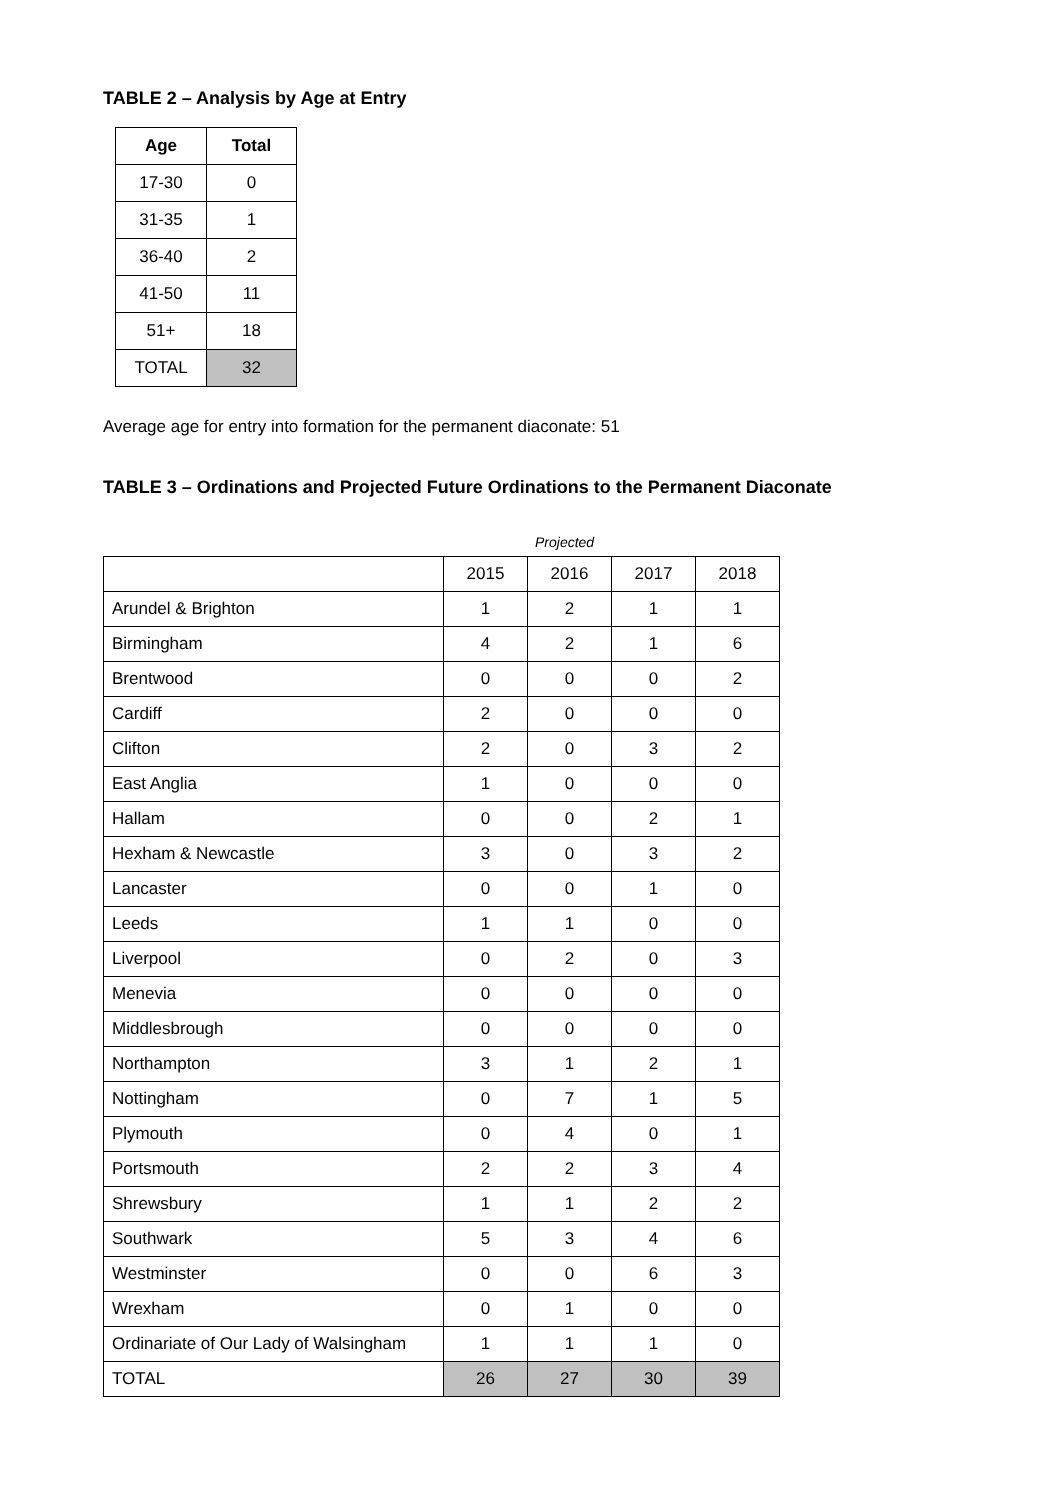TABLE 2 – Analysis by Age at Entry
| Age | Total |
| --- | --- |
| 17-30 | 0 |
| 31-35 | 1 |
| 36-40 | 2 |
| 41-50 | 11 |
| 51+ | 18 |
| TOTAL | 32 |
Average age for entry into formation for the permanent diaconate: 51
TABLE 3 – Ordinations and Projected Future Ordinations to the Permanent Diaconate
Projected
| | 2015 | 2016 | 2017 | 2018 |
| Arundel & Brighton | 1 | 2 | 1 | 1 |
| Birmingham | 4 | 2 | 1 | 6 |
| Brentwood | 0 | 0 | 0 | 2 |
| Cardiff | 2 | 0 | 0 | 0 |
| Clifton | 2 | 0 | 3 | 2 |
| East Anglia | 1 | 0 | 0 | 0 |
| Hallam | 0 | 0 | 2 | 1 |
| Hexham & Newcastle | 3 | 0 | 3 | 2 |
| Lancaster | 0 | 0 | 1 | 0 |
| Leeds | 1 | 1 | 0 | 0 |
| Liverpool | 0 | 2 | 0 | 3 |
| Menevia | 0 | 0 | 0 | 0 |
| Middlesbrough | 0 | 0 | 0 | 0 |
| Northampton | 3 | 1 | 2 | 1 |
| Nottingham | 0 | 7 | 1 | 5 |
| Plymouth | 0 | 4 | 0 | 1 |
| Portsmouth | 2 | 2 | 3 | 4 |
| Shrewsbury | 1 | 1 | 2 | 2 |
| Southwark | 5 | 3 | 4 | 6 |
| Westminster | 0 | 0 | 6 | 3 |
| Wrexham | 0 | 1 | 0 | 0 |
| Ordinariate of Our Lady of Walsingham | 1 | 1 | 1 | 0 |
| TOTAL | 26 | 27 | 30 | 39 |